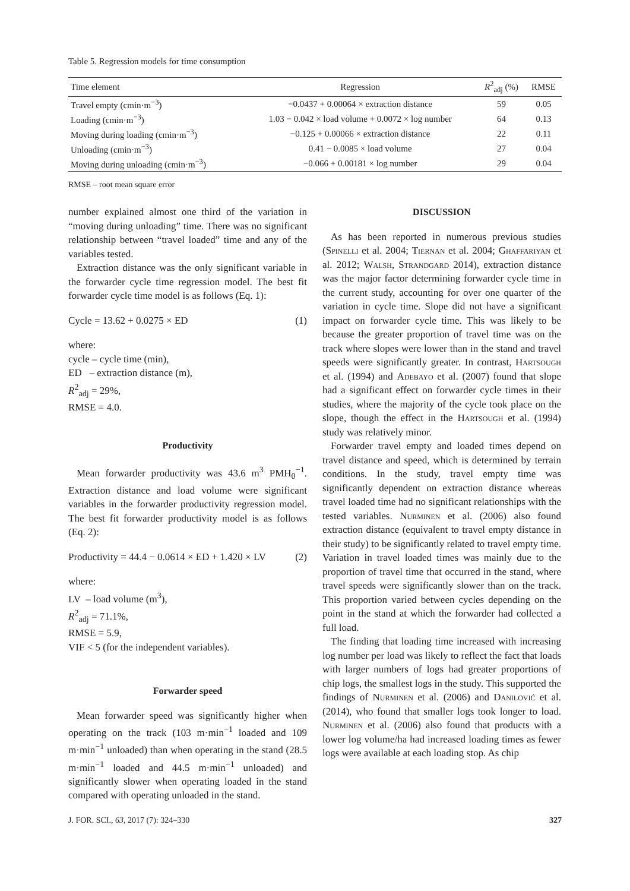Table 5. Regression models for time consumption
| Time element | Regression | R<sup>2</sup><sub>adj</sub> (%) | RMSE |
| --- | --- | --- | --- |
| Travel empty (cmin·m<sup>−3</sup>) | −0.0437 + 0.00064 × extraction distance | 59 | 0.05 |
| Loading (cmin·m<sup>−3</sup>) | 1.03 − 0.042 × load volume + 0.0072 × log number | 64 | 0.13 |
| Moving during loading (cmin·m<sup>−3</sup>) | −0.125 + 0.00066 × extraction distance | 22 | 0.11 |
| Unloading (cmin·m<sup>−3</sup>) | 0.41 − 0.0085 × load volume | 27 | 0.04 |
| Moving during unloading (cmin·m<sup>−3</sup>) | −0.066 + 0.00181 × log number | 29 | 0.04 |
RMSE – root mean square error
number explained almost one third of the variation in “moving during unloading” time. There was no significant relationship between “travel loaded” time and any of the variables tested.
Extraction distance was the only significant variable in the forwarder cycle time regression model. The best fit forwarder cycle time model is as follows (Eq. 1):
Cycle = 13.62 + 0.0275 × ED (1)
where:
cycle – cycle time (min),
ED – extraction distance (m),
R<sup>2</sup><sub>adj</sub> = 29%,
RMSE = 4.0.
Productivity
Mean forwarder productivity was 43.6 m<sup>3</sup> PMH<sub>0</sub><sup>−1</sup>. Extraction distance and load volume were significant variables in the forwarder productivity regression model. The best fit forwarder productivity model is as follows (Eq. 2):
Productivity = 44.4 − 0.0614 × ED + 1.420 × LV (2)
where:
LV – load volume (m<sup>3</sup>),
R<sup>2</sup><sub>adj</sub> = 71.1%,
RMSE = 5.9,
VIF < 5 (for the independent variables).
Forwarder speed
Mean forwarder speed was significantly higher when operating on the track (103 m·min<sup>−1</sup> loaded and 109 m·min<sup>−1</sup> unloaded) than when operating in the stand (28.5 m·min<sup>−1</sup> loaded and 44.5 m·min<sup>−1</sup> unloaded) and significantly slower when operating loaded in the stand compared with operating unloaded in the stand.
DISCUSSION
As has been reported in numerous previous studies (Spinelli et al. 2004; Tiernan et al. 2004; Ghaffariyan et al. 2012; Walsh, Strandgard 2014), extraction distance was the major factor determining forwarder cycle time in the current study, accounting for over one quarter of the variation in cycle time. Slope did not have a significant impact on forwarder cycle time. This was likely to be because the greater proportion of travel time was on the track where slopes were lower than in the stand and travel speeds were significantly greater. In contrast, Hartsough et al. (1994) and Adebayo et al. (2007) found that slope had a significant effect on forwarder cycle times in their studies, where the majority of the cycle took place on the slope, though the effect in the Hartsough et al. (1994) study was relatively minor.
Forwarder travel empty and loaded times depend on travel distance and speed, which is determined by terrain conditions. In the study, travel empty time was significantly dependent on extraction distance whereas travel loaded time had no significant relationships with the tested variables. Nurminen et al. (2006) also found extraction distance (equivalent to travel empty distance in their study) to be significantly related to travel empty time. Variation in travel loaded times was mainly due to the proportion of travel time that occurred in the stand, where travel speeds were significantly slower than on the track. This proportion varied between cycles depending on the point in the stand at which the forwarder had collected a full load.
The finding that loading time increased with increasing log number per load was likely to reflect the fact that loads with larger numbers of logs had greater proportions of chip logs, the smallest logs in the study. This supported the findings of Nurminen et al. (2006) and Danilović et al. (2014), who found that smaller logs took longer to load. Nurminen et al. (2006) also found that products with a lower log volume/ha had increased loading times as fewer logs were available at each loading stop. As chip
J. FOR. SCI., 63, 2017 (7): 324–330 327